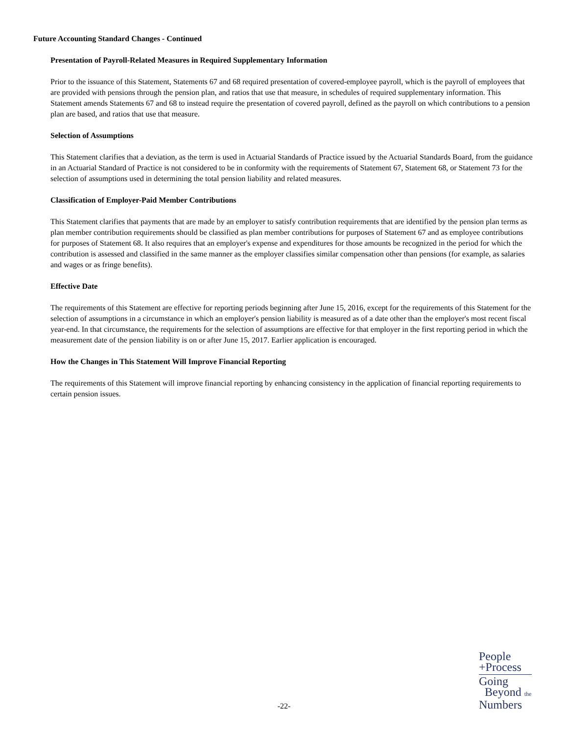Future Accounting Standard Changes - Continued
Presentation of Payroll-Related Measures in Required Supplementary Information
Prior to the issuance of this Statement, Statements 67 and 68 required presentation of covered-employee payroll, which is the payroll of employees that are provided with pensions through the pension plan, and ratios that use that measure, in schedules of required supplementary information. This Statement amends Statements 67 and 68 to instead require the presentation of covered payroll, defined as the payroll on which contributions to a pension plan are based, and ratios that use that measure.
Selection of Assumptions
This Statement clarifies that a deviation, as the term is used in Actuarial Standards of Practice issued by the Actuarial Standards Board, from the guidance in an Actuarial Standard of Practice is not considered to be in conformity with the requirements of Statement 67, Statement 68, or Statement 73 for the selection of assumptions used in determining the total pension liability and related measures.
Classification of Employer-Paid Member Contributions
This Statement clarifies that payments that are made by an employer to satisfy contribution requirements that are identified by the pension plan terms as plan member contribution requirements should be classified as plan member contributions for purposes of Statement 67 and as employee contributions for purposes of Statement 68. It also requires that an employer's expense and expenditures for those amounts be recognized in the period for which the contribution is assessed and classified in the same manner as the employer classifies similar compensation other than pensions (for example, as salaries and wages or as fringe benefits).
Effective Date
The requirements of this Statement are effective for reporting periods beginning after June 15, 2016, except for the requirements of this Statement for the selection of assumptions in a circumstance in which an employer's pension liability is measured as of a date other than the employer's most recent fiscal year-end. In that circumstance, the requirements for the selection of assumptions are effective for that employer in the first reporting period in which the measurement date of the pension liability is on or after June 15, 2017. Earlier application is encouraged.
How the Changes in This Statement Will Improve Financial Reporting
The requirements of this Statement will improve financial reporting by enhancing consistency in the application of financial reporting requirements to certain pension issues.
-22-
People
+Process
Going
Beyond the
Numbers